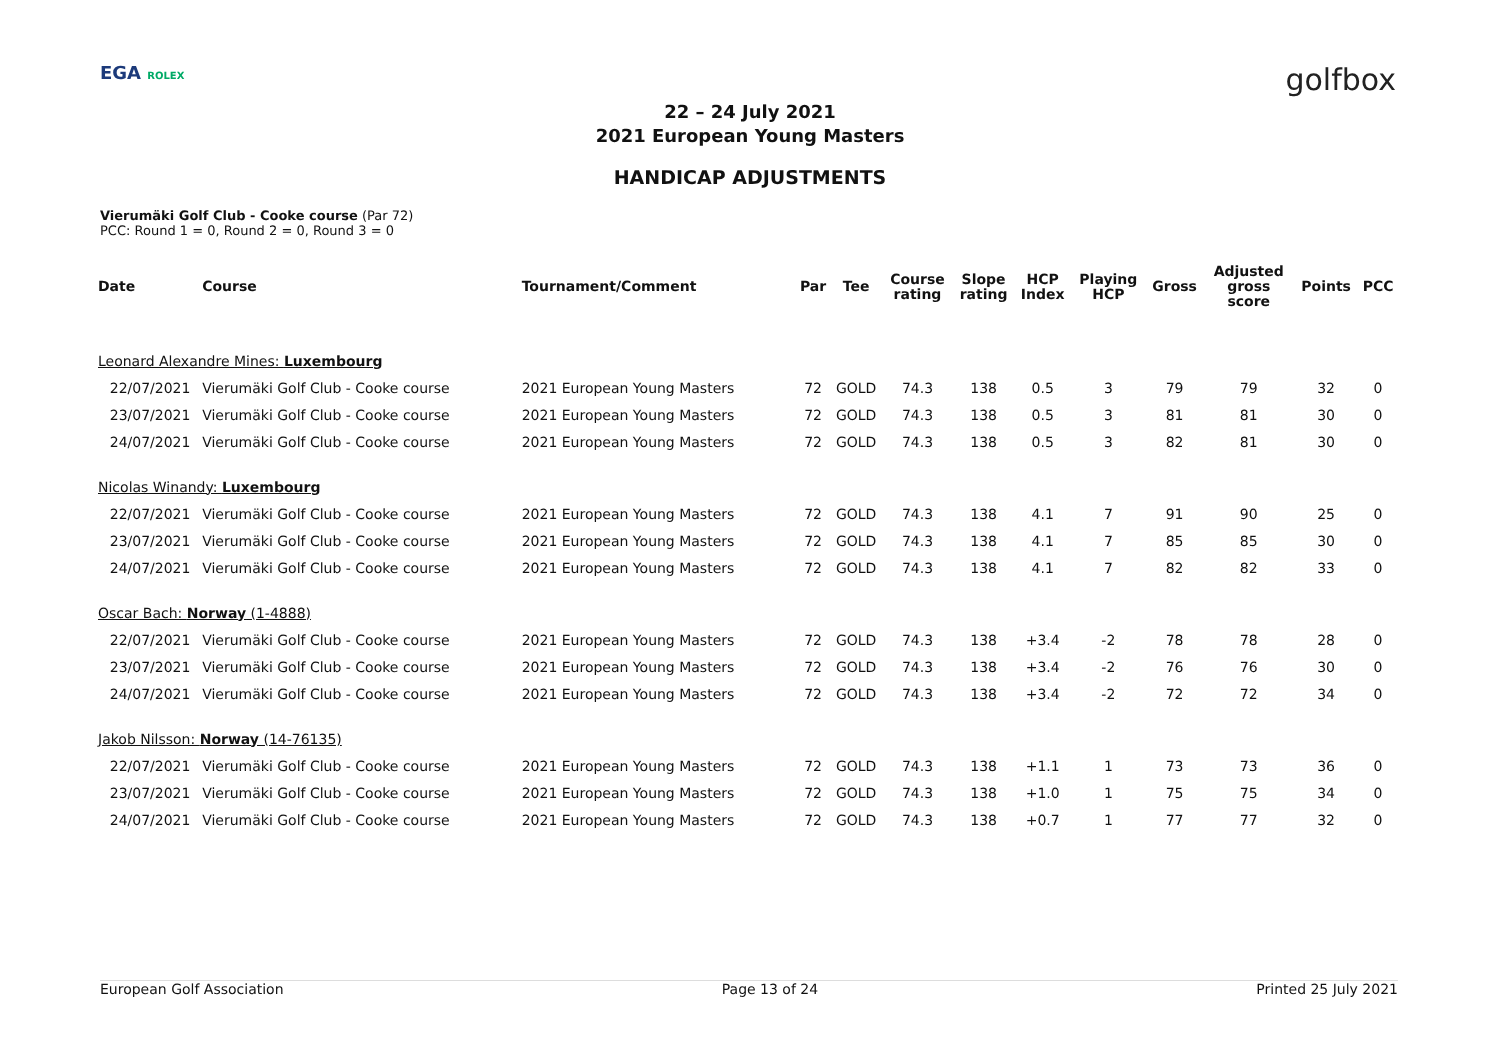EGA ROLEX golfbox
22 – 24 July 2021
2021 European Young Masters
HANDICAP ADJUSTMENTS
Vierumäki Golf Club - Cooke course (Par 72)
PCC: Round 1 = 0, Round 2 = 0, Round 3 = 0
| Date | Course | Tournament/Comment | Par | Tee | Course rating | Slope rating | HCP Index | Playing HCP | Gross | Adjusted gross score | Points | PCC |
| --- | --- | --- | --- | --- | --- | --- | --- | --- | --- | --- | --- | --- |
| Leonard Alexandre Mines: Luxembourg | | | | | | | | | | | | |
| 22/07/2021 | Vierumäki Golf Club - Cooke course | 2021 European Young Masters | 72 | GOLD | 74.3 | 138 | 0.5 | 3 | 79 | 79 | 32 | 0 |
| 23/07/2021 | Vierumäki Golf Club - Cooke course | 2021 European Young Masters | 72 | GOLD | 74.3 | 138 | 0.5 | 3 | 81 | 81 | 30 | 0 |
| 24/07/2021 | Vierumäki Golf Club - Cooke course | 2021 European Young Masters | 72 | GOLD | 74.3 | 138 | 0.5 | 3 | 82 | 81 | 30 | 0 |
| Nicolas Winandy: Luxembourg | | | | | | | | | | | | |
| 22/07/2021 | Vierumäki Golf Club - Cooke course | 2021 European Young Masters | 72 | GOLD | 74.3 | 138 | 4.1 | 7 | 91 | 90 | 25 | 0 |
| 23/07/2021 | Vierumäki Golf Club - Cooke course | 2021 European Young Masters | 72 | GOLD | 74.3 | 138 | 4.1 | 7 | 85 | 85 | 30 | 0 |
| 24/07/2021 | Vierumäki Golf Club - Cooke course | 2021 European Young Masters | 72 | GOLD | 74.3 | 138 | 4.1 | 7 | 82 | 82 | 33 | 0 |
| Oscar Bach: Norway (1-4888) | | | | | | | | | | | | |
| 22/07/2021 | Vierumäki Golf Club - Cooke course | 2021 European Young Masters | 72 | GOLD | 74.3 | 138 | +3.4 | -2 | 78 | 78 | 28 | 0 |
| 23/07/2021 | Vierumäki Golf Club - Cooke course | 2021 European Young Masters | 72 | GOLD | 74.3 | 138 | +3.4 | -2 | 76 | 76 | 30 | 0 |
| 24/07/2021 | Vierumäki Golf Club - Cooke course | 2021 European Young Masters | 72 | GOLD | 74.3 | 138 | +3.4 | -2 | 72 | 72 | 34 | 0 |
| Jakob Nilsson: Norway (14-76135) | | | | | | | | | | | | |
| 22/07/2021 | Vierumäki Golf Club - Cooke course | 2021 European Young Masters | 72 | GOLD | 74.3 | 138 | +1.1 | 1 | 73 | 73 | 36 | 0 |
| 23/07/2021 | Vierumäki Golf Club - Cooke course | 2021 European Young Masters | 72 | GOLD | 74.3 | 138 | +1.0 | 1 | 75 | 75 | 34 | 0 |
| 24/07/2021 | Vierumäki Golf Club - Cooke course | 2021 European Young Masters | 72 | GOLD | 74.3 | 138 | +0.7 | 1 | 77 | 77 | 32 | 0 |
European Golf Association Page 13 of 24 Printed 25 July 2021